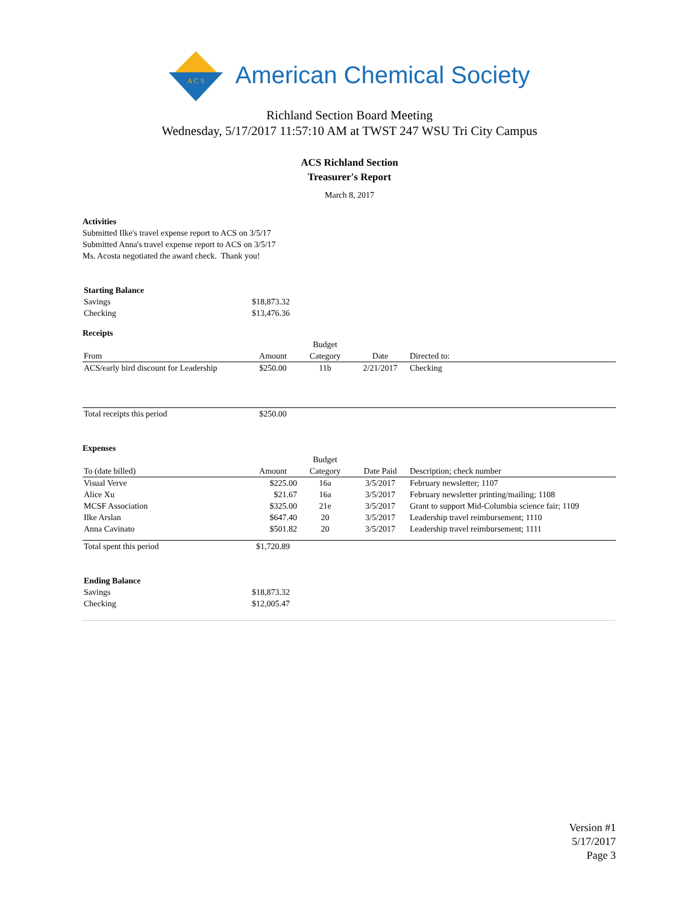A C S
American Chemical Society
Richland Section Board Meeting
Wednesday, 5/17/2017 11:57:10 AM at TWST 247 WSU Tri City Campus
ACS Richland Section
Treasurer's Report
March 8, 2017
Activities
Submitted Ilke's travel expense report to ACS on 3/5/17
Submitted Anna's travel expense report to ACS on 3/5/17
Ms. Acosta negotiated the award check. Thank you!
| Starting Balance | |
| Savings | $18,873.32 |
| Checking | $13,476.36 |
Receipts
| From | Amount | Budget Category | Date | Directed to: |
| --- | --- | --- | --- | --- |
| ACS/early bird discount for Leadership | $250.00 | 11b | 2/21/2017 | Checking |
| Total receipts this period | $250.00 | | | |
Expenses
| To (date billed) | Amount | Budget Category | Date Paid | Description; check number |
| --- | --- | --- | --- | --- |
| Visual Verve | $225.00 | 16a | 3/5/2017 | February newsletter; 1107 |
| Alice Xu | $21.67 | 16a | 3/5/2017 | February newsletter printing/mailing; 1108 |
| MCSF Association | $325.00 | 21e | 3/5/2017 | Grant to support Mid-Columbia science fair; 1109 |
| Ilke Arslan | $647.40 | 20 | 3/5/2017 | Leadership travel reimbursement; 1110 |
| Anna Cavinato | $501.82 | 20 | 3/5/2017 | Leadership travel reimbursement; 1111 |
| Total spent this period | $1,720.89 | | | |
| Ending Balance | |
| Savings | $18,873.32 |
| Checking | $12,005.47 |
Version #1
5/17/2017
Page 3